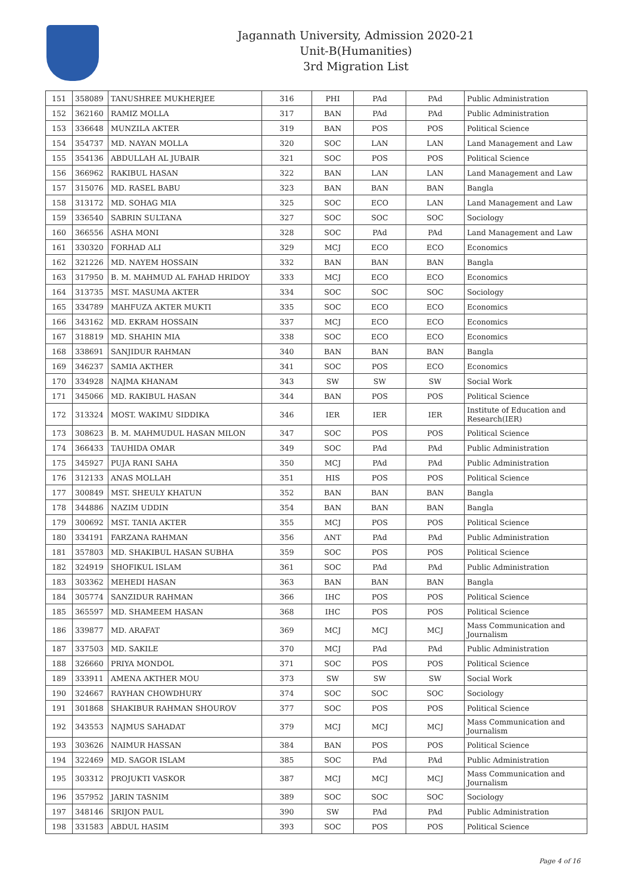Jagannath University, Admission 2020-21
Unit-B(Humanities)
3rd Migration List
| 151 | 358089 | TANUSHREE MUKHERJEE | 316 | PHI | PAd | PAd | Public Administration |
| 152 | 362160 | RAMIZ MOLLA | 317 | BAN | PAd | PAd | Public Administration |
| 153 | 336648 | MUNZILA AKTER | 319 | BAN | POS | POS | Political Science |
| 154 | 354737 | MD. NAYAN MOLLA | 320 | SOC | LAN | LAN | Land Management and Law |
| 155 | 354136 | ABDULLAH AL JUBAIR | 321 | SOC | POS | POS | Political Science |
| 156 | 366962 | RAKIBUL HASAN | 322 | BAN | LAN | LAN | Land Management and Law |
| 157 | 315076 | MD. RASEL BABU | 323 | BAN | BAN | BAN | Bangla |
| 158 | 313172 | MD. SOHAG MIA | 325 | SOC | ECO | LAN | Land Management and Law |
| 159 | 336540 | SABRIN SULTANA | 327 | SOC | SOC | SOC | Sociology |
| 160 | 366556 | ASHA MONI | 328 | SOC | PAd | PAd | Land Management and Law |
| 161 | 330320 | FORHAD ALI | 329 | MCJ | ECO | ECO | Economics |
| 162 | 321226 | MD. NAYEM HOSSAIN | 332 | BAN | BAN | BAN | Bangla |
| 163 | 317950 | B. M. MAHMUD AL FAHAD HRIDOY | 333 | MCJ | ECO | ECO | Economics |
| 164 | 313735 | MST. MASUMA AKTER | 334 | SOC | SOC | SOC | Sociology |
| 165 | 334789 | MAHFUZA AKTER MUKTI | 335 | SOC | ECO | ECO | Economics |
| 166 | 343162 | MD. EKRAM HOSSAIN | 337 | MCJ | ECO | ECO | Economics |
| 167 | 318819 | MD. SHAHIN MIA | 338 | SOC | ECO | ECO | Economics |
| 168 | 338691 | SANJIDUR RAHMAN | 340 | BAN | BAN | BAN | Bangla |
| 169 | 346237 | SAMIA AKTHER | 341 | SOC | POS | ECO | Economics |
| 170 | 334928 | NAJMA KHANAM | 343 | SW | SW | SW | Social Work |
| 171 | 345066 | MD. RAKIBUL HASAN | 344 | BAN | POS | POS | Political Science |
| 172 | 313324 | MOST. WAKIMU SIDDIKA | 346 | IER | IER | IER | Institute of Education and Research(IER) |
| 173 | 308623 | B. M. MAHMUDUL HASAN MILON | 347 | SOC | POS | POS | Political Science |
| 174 | 366433 | TAUHIDA OMAR | 349 | SOC | PAd | PAd | Public Administration |
| 175 | 345927 | PUJA RANI SAHA | 350 | MCJ | PAd | PAd | Public Administration |
| 176 | 312133 | ANAS MOLLAH | 351 | HIS | POS | POS | Political Science |
| 177 | 300849 | MST. SHEULY KHATUN | 352 | BAN | BAN | BAN | Bangla |
| 178 | 344886 | NAZIM UDDIN | 354 | BAN | BAN | BAN | Bangla |
| 179 | 300692 | MST. TANIA AKTER | 355 | MCJ | POS | POS | Political Science |
| 180 | 334191 | FARZANA RAHMAN | 356 | ANT | PAd | PAd | Public Administration |
| 181 | 357803 | MD. SHAKIBUL HASAN SUBHA | 359 | SOC | POS | POS | Political Science |
| 182 | 324919 | SHOFIKUL ISLAM | 361 | SOC | PAd | PAd | Public Administration |
| 183 | 303362 | MEHEDI HASAN | 363 | BAN | BAN | BAN | Bangla |
| 184 | 305774 | SANZIDUR RAHMAN | 366 | IHC | POS | POS | Political Science |
| 185 | 365597 | MD. SHAMEEM HASAN | 368 | IHC | POS | POS | Political Science |
| 186 | 339877 | MD. ARAFAT | 369 | MCJ | MCJ | MCJ | Mass Communication and Journalism |
| 187 | 337503 | MD. SAKILE | 370 | MCJ | PAd | PAd | Public Administration |
| 188 | 326660 | PRIYA MONDOL | 371 | SOC | POS | POS | Political Science |
| 189 | 333911 | AMENA AKTHER MOU | 373 | SW | SW | SW | Social Work |
| 190 | 324667 | RAYHAN CHOWDHURY | 374 | SOC | SOC | SOC | Sociology |
| 191 | 301868 | SHAKIBUR RAHMAN SHOUROV | 377 | SOC | POS | POS | Political Science |
| 192 | 343553 | NAJMUS SAHADAT | 379 | MCJ | MCJ | MCJ | Mass Communication and Journalism |
| 193 | 303626 | NAIMUR HASSAN | 384 | BAN | POS | POS | Political Science |
| 194 | 322469 | MD. SAGOR ISLAM | 385 | SOC | PAd | PAd | Public Administration |
| 195 | 303312 | PROJUKTI VASKOR | 387 | MCJ | MCJ | MCJ | Mass Communication and Journalism |
| 196 | 357952 | JARIN TASNIM | 389 | SOC | SOC | SOC | Sociology |
| 197 | 348146 | SRIJON PAUL | 390 | SW | PAd | PAd | Public Administration |
| 198 | 331583 | ABDUL HASIM | 393 | SOC | POS | POS | Political Science |
Page 4 of 16